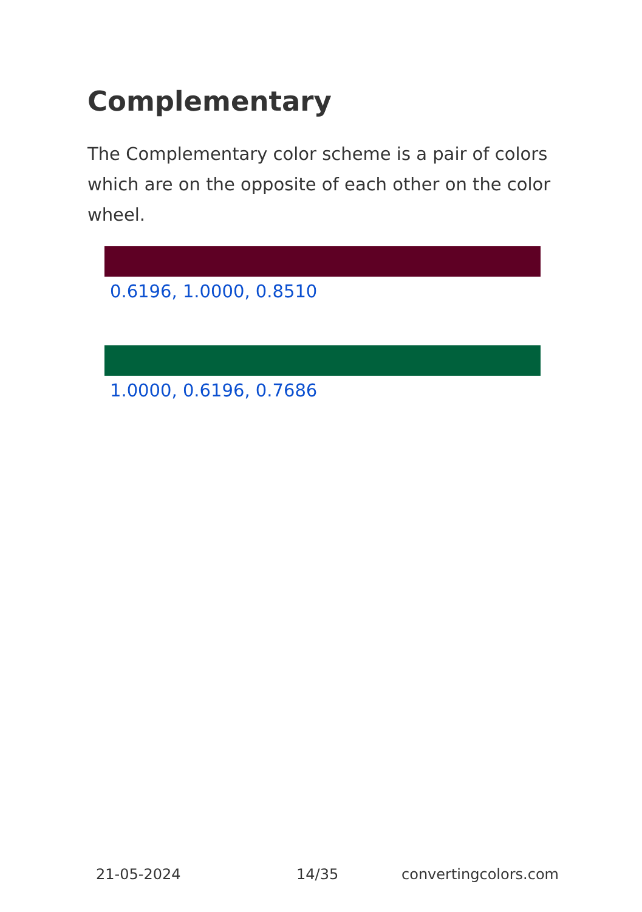Complementary
The Complementary color scheme is a pair of colors which are on the opposite of each other on the color wheel.
0.6196, 1.0000, 0.8510
1.0000, 0.6196, 0.7686
21-05-2024 14/35 convertingcolors.com